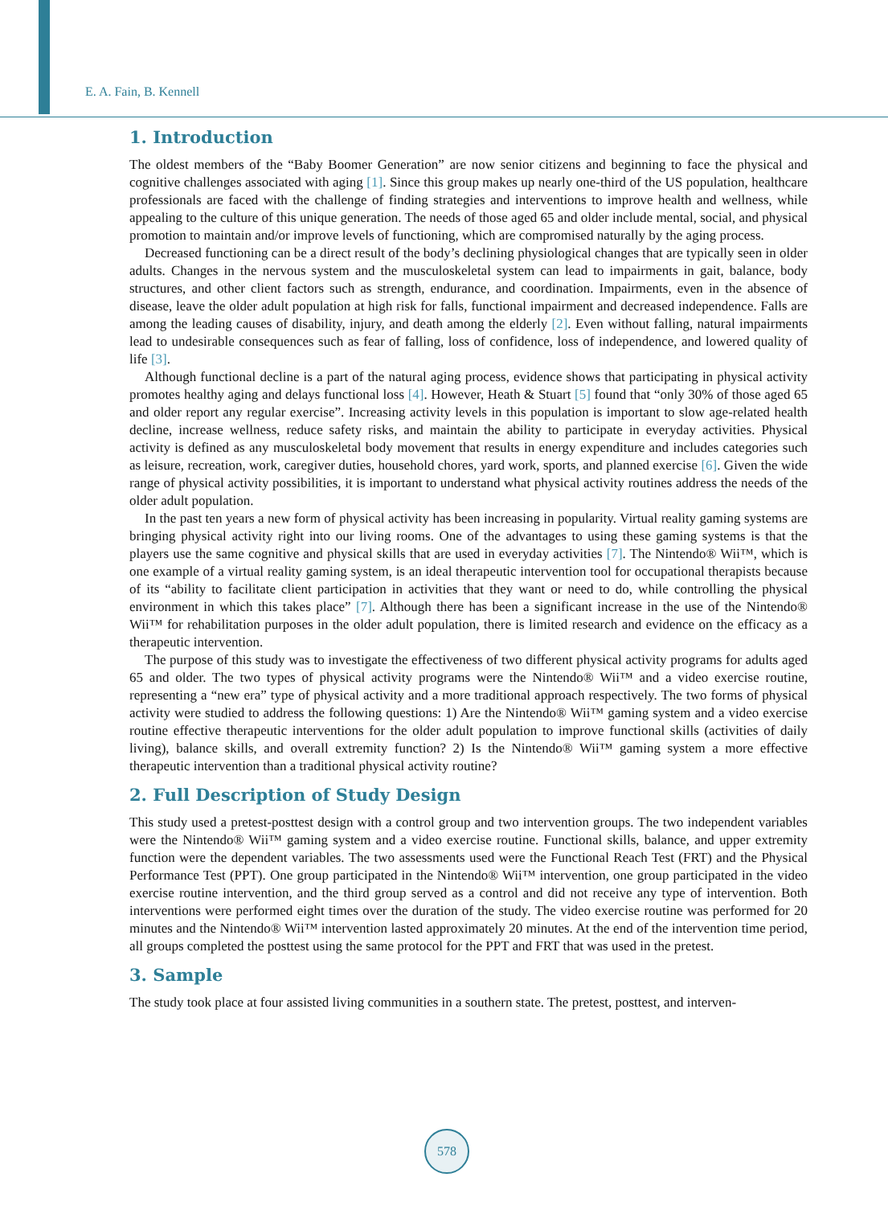E. A. Fain, B. Kennell
1. Introduction
The oldest members of the “Baby Boomer Generation” are now senior citizens and beginning to face the physical and cognitive challenges associated with aging [1]. Since this group makes up nearly one-third of the US population, healthcare professionals are faced with the challenge of finding strategies and interventions to improve health and wellness, while appealing to the culture of this unique generation. The needs of those aged 65 and older include mental, social, and physical promotion to maintain and/or improve levels of functioning, which are compromised naturally by the aging process.
Decreased functioning can be a direct result of the body’s declining physiological changes that are typically seen in older adults. Changes in the nervous system and the musculoskeletal system can lead to impairments in gait, balance, body structures, and other client factors such as strength, endurance, and coordination. Impairments, even in the absence of disease, leave the older adult population at high risk for falls, functional impairment and decreased independence. Falls are among the leading causes of disability, injury, and death among the elderly [2]. Even without falling, natural impairments lead to undesirable consequences such as fear of falling, loss of confidence, loss of independence, and lowered quality of life [3].
Although functional decline is a part of the natural aging process, evidence shows that participating in physical activity promotes healthy aging and delays functional loss [4]. However, Heath & Stuart [5] found that “only 30% of those aged 65 and older report any regular exercise”. Increasing activity levels in this population is important to slow age-related health decline, increase wellness, reduce safety risks, and maintain the ability to participate in everyday activities. Physical activity is defined as any musculoskeletal body movement that results in energy expenditure and includes categories such as leisure, recreation, work, caregiver duties, household chores, yard work, sports, and planned exercise [6]. Given the wide range of physical activity possibilities, it is important to understand what physical activity routines address the needs of the older adult population.
In the past ten years a new form of physical activity has been increasing in popularity. Virtual reality gaming systems are bringing physical activity right into our living rooms. One of the advantages to using these gaming systems is that the players use the same cognitive and physical skills that are used in everyday activities [7]. The Nintendo® Wii™, which is one example of a virtual reality gaming system, is an ideal therapeutic intervention tool for occupational therapists because of its “ability to facilitate client participation in activities that they want or need to do, while controlling the physical environment in which this takes place” [7]. Although there has been a significant increase in the use of the Nintendo® Wii™ for rehabilitation purposes in the older adult population, there is limited research and evidence on the efficacy as a therapeutic intervention.
The purpose of this study was to investigate the effectiveness of two different physical activity programs for adults aged 65 and older. The two types of physical activity programs were the Nintendo® Wii™ and a video exercise routine, representing a “new era” type of physical activity and a more traditional approach respectively. The two forms of physical activity were studied to address the following questions: 1) Are the Nintendo® Wii™ gaming system and a video exercise routine effective therapeutic interventions for the older adult population to improve functional skills (activities of daily living), balance skills, and overall extremity function? 2) Is the Nintendo® Wii™ gaming system a more effective therapeutic intervention than a traditional physical activity routine?
2. Full Description of Study Design
This study used a pretest-posttest design with a control group and two intervention groups. The two independent variables were the Nintendo® Wii™ gaming system and a video exercise routine. Functional skills, balance, and upper extremity function were the dependent variables. The two assessments used were the Functional Reach Test (FRT) and the Physical Performance Test (PPT). One group participated in the Nintendo® Wii™ intervention, one group participated in the video exercise routine intervention, and the third group served as a control and did not receive any type of intervention. Both interventions were performed eight times over the duration of the study. The video exercise routine was performed for 20 minutes and the Nintendo® Wii™ intervention lasted approximately 20 minutes. At the end of the intervention time period, all groups completed the posttest using the same protocol for the PPT and FRT that was used in the pretest.
3. Sample
The study took place at four assisted living communities in a southern state. The pretest, posttest, and interven-
578